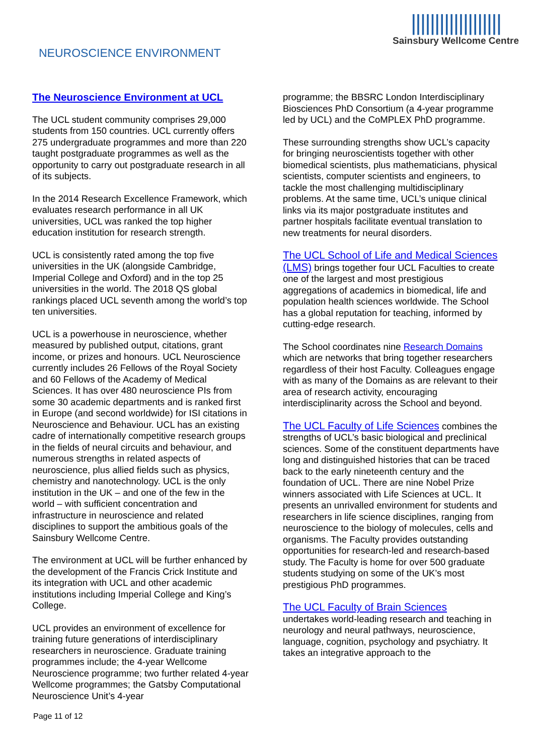NEUROSCIENCE ENVIRONMENT
|||||||||||||||||||
Sainsbury Wellcome Centre
The Neuroscience Environment at UCL
The UCL student community comprises 29,000 students from 150 countries. UCL currently offers 275 undergraduate programmes and more than 220 taught postgraduate programmes as well as the opportunity to carry out postgraduate research in all of its subjects.
In the 2014 Research Excellence Framework, which evaluates research performance in all UK universities, UCL was ranked the top higher education institution for research strength.
UCL is consistently rated among the top five universities in the UK (alongside Cambridge, Imperial College and Oxford) and in the top 25 universities in the world. The 2018 QS global rankings placed UCL seventh among the world’s top ten universities.
UCL is a powerhouse in neuroscience, whether measured by published output, citations, grant income, or prizes and honours. UCL Neuroscience currently includes 26 Fellows of the Royal Society and 60 Fellows of the Academy of Medical Sciences. It has over 480 neuroscience PIs from some 30 academic departments and is ranked first in Europe (and second worldwide) for ISI citations in Neuroscience and Behaviour. UCL has an existing cadre of internationally competitive research groups in the fields of neural circuits and behaviour, and numerous strengths in related aspects of neuroscience, plus allied fields such as physics, chemistry and nanotechnology. UCL is the only institution in the UK – and one of the few in the world – with sufficient concentration and infrastructure in neuroscience and related disciplines to support the ambitious goals of the Sainsbury Wellcome Centre.
The environment at UCL will be further enhanced by the development of the Francis Crick Institute and its integration with UCL and other academic institutions including Imperial College and King’s College.
UCL provides an environment of excellence for training future generations of interdisciplinary researchers in neuroscience. Graduate training programmes include; the 4-year Wellcome Neuroscience programme; two further related 4-year Wellcome programmes; the Gatsby Computational Neuroscience Unit’s 4-year
programme; the BBSRC London Interdisciplinary Biosciences PhD Consortium (a 4-year programme led by UCL) and the CoMPLEX PhD programme.
These surrounding strengths show UCL’s capacity for bringing neuroscientists together with other biomedical scientists, plus mathematicians, physical scientists, computer scientists and engineers, to tackle the most challenging multidisciplinary problems. At the same time, UCL’s unique clinical links via its major postgraduate institutes and partner hospitals facilitate eventual translation to new treatments for neural disorders.
The UCL School of Life and Medical Sciences (LMS) brings together four UCL Faculties to create one of the largest and most prestigious aggregations of academics in biomedical, life and population health sciences worldwide. The School has a global reputation for teaching, informed by cutting-edge research.
The School coordinates nine Research Domains which are networks that bring together researchers regardless of their host Faculty. Colleagues engage with as many of the Domains as are relevant to their area of research activity, encouraging interdisciplinarity across the School and beyond.
The UCL Faculty of Life Sciences combines the strengths of UCL’s basic biological and preclinical sciences. Some of the constituent departments have long and distinguished histories that can be traced back to the early nineteenth century and the foundation of UCL. There are nine Nobel Prize winners associated with Life Sciences at UCL. It presents an unrivalled environment for students and researchers in life science disciplines, ranging from neuroscience to the biology of molecules, cells and organisms. The Faculty provides outstanding opportunities for research-led and research-based study. The Faculty is home for over 500 graduate students studying on some of the UK’s most prestigious PhD programmes.
The UCL Faculty of Brain Sciences
undertakes world-leading research and teaching in neurology and neural pathways, neuroscience, language, cognition, psychology and psychiatry. It takes an integrative approach to the
Page 11 of 12